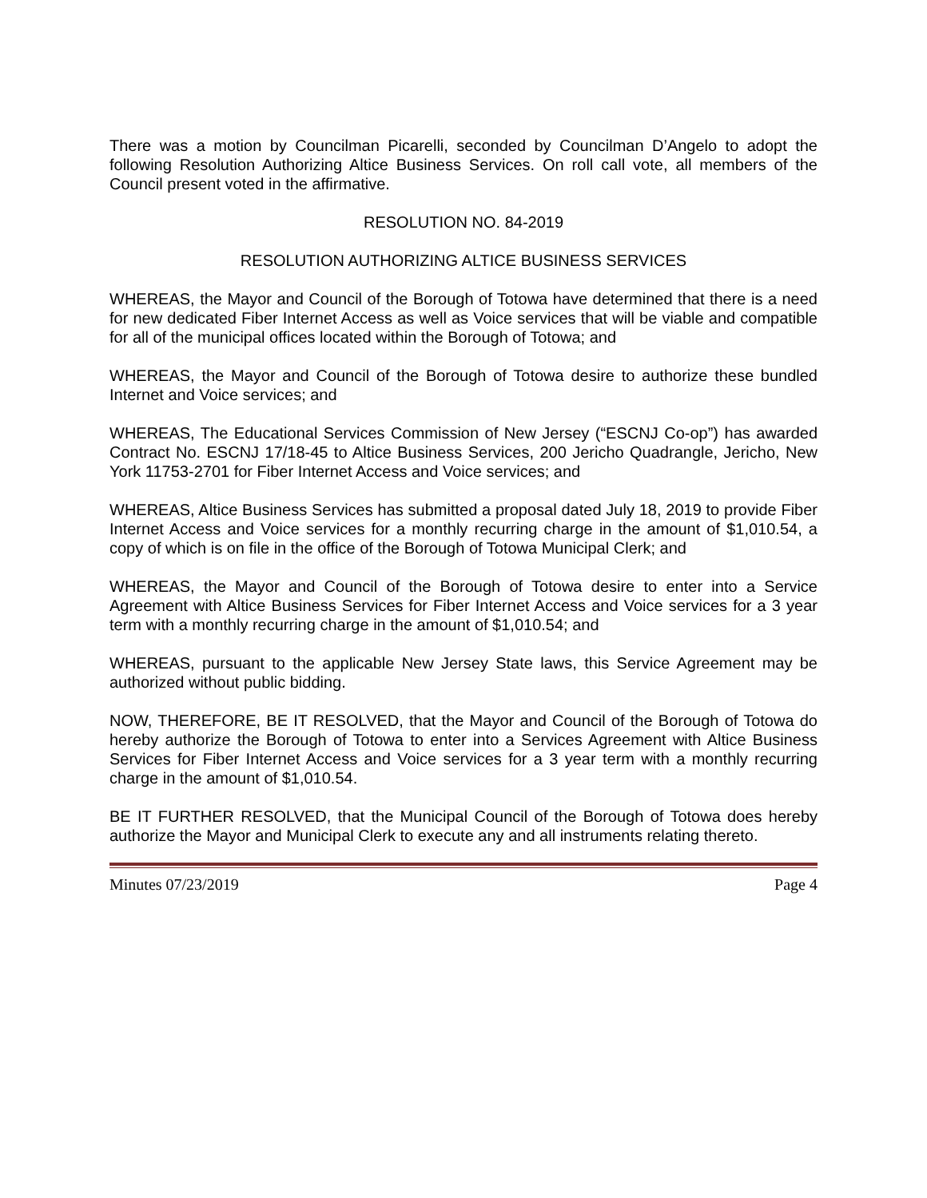There was a motion by Councilman Picarelli, seconded by Councilman D’Angelo to adopt the following Resolution Authorizing Altice Business Services. On roll call vote, all members of the Council present voted in the affirmative.
RESOLUTION NO. 84-2019
RESOLUTION AUTHORIZING ALTICE BUSINESS SERVICES
WHEREAS, the Mayor and Council of the Borough of Totowa have determined that there is a need for new dedicated Fiber Internet Access as well as Voice services that will be viable and compatible for all of the municipal offices located within the Borough of Totowa; and
WHEREAS, the Mayor and Council of the Borough of Totowa desire to authorize these bundled Internet and Voice services; and
WHEREAS, The Educational Services Commission of New Jersey (“ESCNJ Co-op”) has awarded Contract No. ESCNJ 17/18-45 to Altice Business Services, 200 Jericho Quadrangle, Jericho, New York 11753-2701 for Fiber Internet Access and Voice services; and
WHEREAS, Altice Business Services has submitted a proposal dated July 18, 2019 to provide Fiber Internet Access and Voice services for a monthly recurring charge in the amount of $1,010.54, a copy of which is on file in the office of the Borough of Totowa Municipal Clerk; and
WHEREAS, the Mayor and Council of the Borough of Totowa desire to enter into a Service Agreement with Altice Business Services for Fiber Internet Access and Voice services for a 3 year term with a monthly recurring charge in the amount of $1,010.54; and
WHEREAS, pursuant to the applicable New Jersey State laws, this Service Agreement may be authorized without public bidding.
NOW, THEREFORE, BE IT RESOLVED, that the Mayor and Council of the Borough of Totowa do hereby authorize the Borough of Totowa to enter into a Services Agreement with Altice Business Services for Fiber Internet Access and Voice services for a 3 year term with a monthly recurring charge in the amount of $1,010.54.
BE IT FURTHER RESOLVED, that the Municipal Council of the Borough of Totowa does hereby authorize the Mayor and Municipal Clerk to execute any and all instruments relating thereto.
Minutes 07/23/2019 Page 4